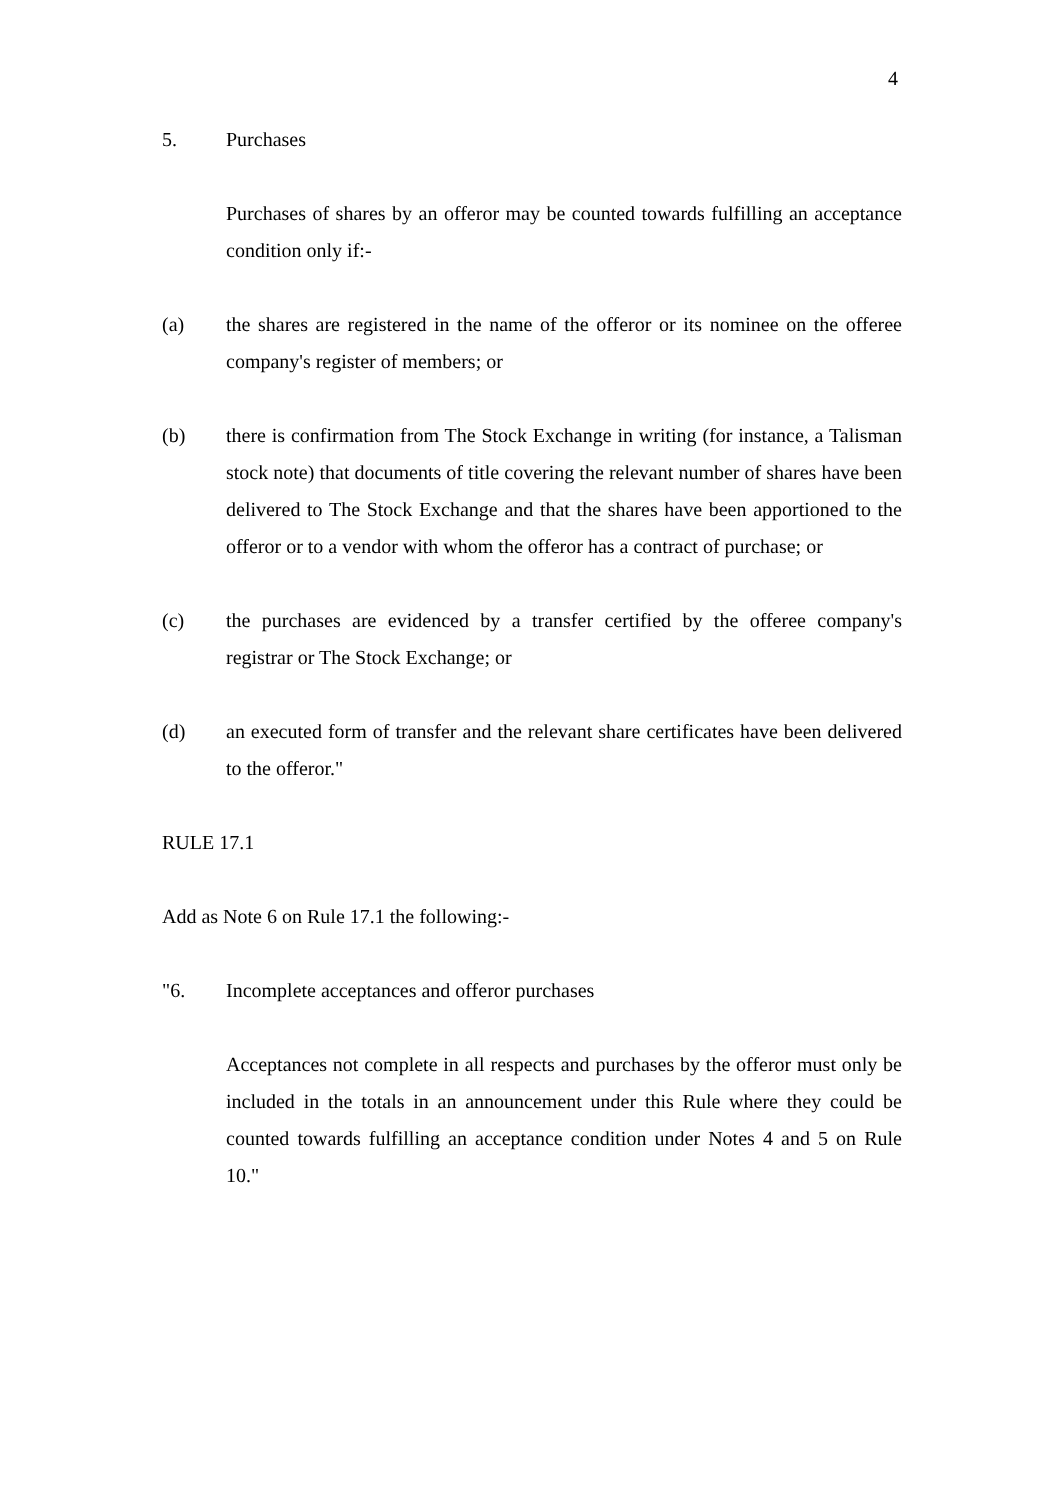4
5. Purchases
Purchases of shares by an offeror may be counted towards fulfilling an acceptance condition only if:-
(a) the shares are registered in the name of the offeror or its nominee on the offeree company's register of members; or
(b) there is confirmation from The Stock Exchange in writing (for instance, a Talisman stock note) that documents of title covering the relevant number of shares have been delivered to The Stock Exchange and that the shares have been apportioned to the offeror or to a vendor with whom the offeror has a contract of purchase; or
(c) the purchases are evidenced by a transfer certified by the offeree company's registrar or The Stock Exchange; or
(d) an executed form of transfer and the relevant share certificates have been delivered to the offeror."
RULE 17.1
Add as Note 6 on Rule 17.1 the following:-
"6. Incomplete acceptances and offeror purchases
Acceptances not complete in all respects and purchases by the offeror must only be included in the totals in an announcement under this Rule where they could be counted towards fulfilling an acceptance condition under Notes 4 and 5 on Rule 10."